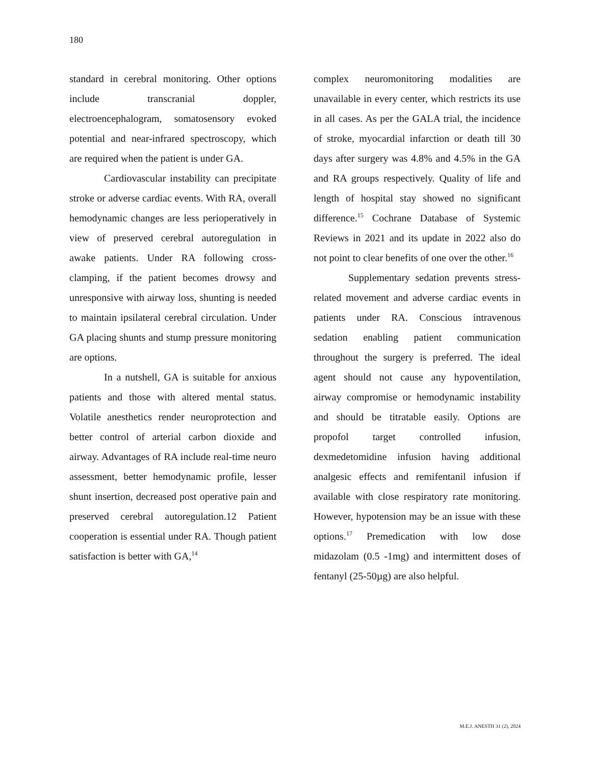180
standard in cerebral monitoring. Other options include transcranial doppler, electroencephalogram, somatosensory evoked potential and near-infrared spectroscopy, which are required when the patient is under GA.
Cardiovascular instability can precipitate stroke or adverse cardiac events. With RA, overall hemodynamic changes are less perioperatively in view of preserved cerebral autoregulation in awake patients. Under RA following cross-clamping, if the patient becomes drowsy and unresponsive with airway loss, shunting is needed to maintain ipsilateral cerebral circulation. Under GA placing shunts and stump pressure monitoring are options.
In a nutshell, GA is suitable for anxious patients and those with altered mental status. Volatile anesthetics render neuroprotection and better control of arterial carbon dioxide and airway. Advantages of RA include real-time neuro assessment, better hemodynamic profile, lesser shunt insertion, decreased post operative pain and preserved cerebral autoregulation.12 Patient cooperation is essential under RA. Though patient satisfaction is better with GA,<sup>14</sup>
complex neuromonitoring modalities are unavailable in every center, which restricts its use in all cases. As per the GALA trial, the incidence of stroke, myocardial infarction or death till 30 days after surgery was 4.8% and 4.5% in the GA and RA groups respectively. Quality of life and length of hospital stay showed no significant difference.<sup>15</sup> Cochrane Database of Systemic Reviews in 2021 and its update in 2022 also do not point to clear benefits of one over the other.<sup>16</sup>
Supplementary sedation prevents stress-related movement and adverse cardiac events in patients under RA. Conscious intravenous sedation enabling patient communication throughout the surgery is preferred. The ideal agent should not cause any hypoventilation, airway compromise or hemodynamic instability and should be titratable easily. Options are propofol target controlled infusion, dexmedetomidine infusion having additional analgesic effects and remifentanil infusion if available with close respiratory rate monitoring. However, hypotension may be an issue with these options.<sup>17</sup> Premedication with low dose midazolam (0.5 -1mg) and intermittent doses of fentanyl (25-50µg) are also helpful.
M.E.J. ANESTH 31 (2), 2024